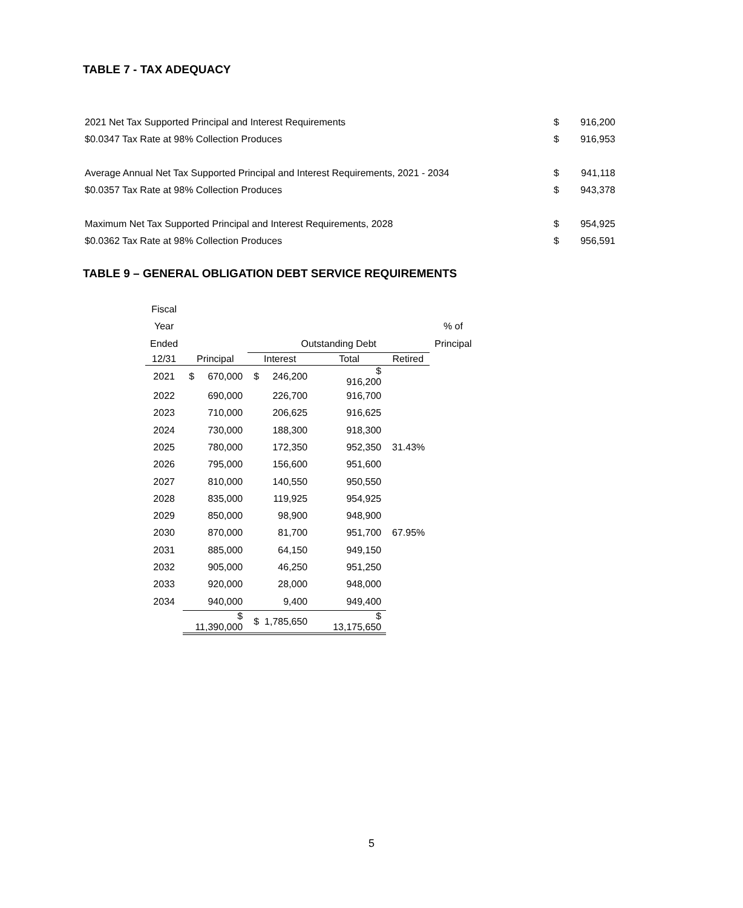TABLE 7 - TAX ADEQUACY
| 2021 Net Tax Supported Principal and Interest Requirements | $ | 916,200 |
| $0.0347 Tax Rate at 98% Collection Produces | $ | 916,953 |
| Average Annual Net Tax Supported Principal and Interest Requirements, 2021 - 2034 | $ | 941,118 |
| $0.0357 Tax Rate at 98% Collection Produces | $ | 943,378 |
| Maximum Net Tax Supported Principal and Interest Requirements, 2028 | $ | 954,925 |
| $0.0362 Tax Rate at 98% Collection Produces | $ | 956,591 |
TABLE 9 – GENERAL OBLIGATION DEBT SERVICE REQUIREMENTS
| Fiscal | | | | | |
| Year | | | | | % of |
| Ended | | Outstanding Debt | | | Principal |
| 12/31 | Principal | Interest | Total | Retired | |
| 2021 | $ 670,000 | $ 246,200 | $ 916,200 | | |
| 2022 | 690,000 | 226,700 | 916,700 | | |
| 2023 | 710,000 | 206,625 | 916,625 | | |
| 2024 | 730,000 | 188,300 | 918,300 | | |
| 2025 | 780,000 | 172,350 | 952,350 | 31.43% | |
| 2026 | 795,000 | 156,600 | 951,600 | | |
| 2027 | 810,000 | 140,550 | 950,550 | | |
| 2028 | 835,000 | 119,925 | 954,925 | | |
| 2029 | 850,000 | 98,900 | 948,900 | | |
| 2030 | 870,000 | 81,700 | 951,700 | 67.95% | |
| 2031 | 885,000 | 64,150 | 949,150 | | |
| 2032 | 905,000 | 46,250 | 951,250 | | |
| 2033 | 920,000 | 28,000 | 948,000 | | |
| 2034 | 940,000 | 9,400 | 949,400 | | |
| | $ 11,390,000 | $ 1,785,650 | $ 13,175,650 | | |
5